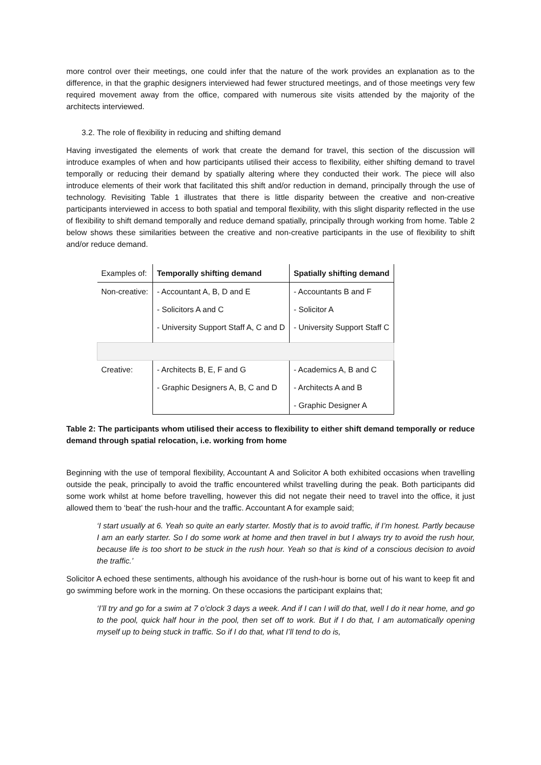more control over their meetings, one could infer that the nature of the work provides an explanation as to the difference, in that the graphic designers interviewed had fewer structured meetings, and of those meetings very few required movement away from the office, compared with numerous site visits attended by the majority of the architects interviewed.
3.2. The role of flexibility in reducing and shifting demand
Having investigated the elements of work that create the demand for travel, this section of the discussion will introduce examples of when and how participants utilised their access to flexibility, either shifting demand to travel temporally or reducing their demand by spatially altering where they conducted their work. The piece will also introduce elements of their work that facilitated this shift and/or reduction in demand, principally through the use of technology. Revisiting Table 1 illustrates that there is little disparity between the creative and non-creative participants interviewed in access to both spatial and temporal flexibility, with this slight disparity reflected in the use of flexibility to shift demand temporally and reduce demand spatially, principally through working from home. Table 2 below shows these similarities between the creative and non-creative participants in the use of flexibility to shift and/or reduce demand.
| Examples of: | Temporally shifting demand | Spatially shifting demand |
| Non-creative: | - Accountant A, B, D and E | - Accountants B and F |
| | - Solicitors A and C | - Solicitor A |
| | - University Support Staff A, C and D | - University Support Staff C |
| Creative: | - Architects B, E, F and G | - Academics A, B and C |
| | - Graphic Designers A, B, C and D | - Architects A and B |
| | | - Graphic Designer A |
Table 2: The participants whom utilised their access to flexibility to either shift demand temporally or reduce demand through spatial relocation, i.e. working from home
Beginning with the use of temporal flexibility, Accountant A and Solicitor A both exhibited occasions when travelling outside the peak, principally to avoid the traffic encountered whilst travelling during the peak. Both participants did some work whilst at home before travelling, however this did not negate their need to travel into the office, it just allowed them to ‘beat’ the rush-hour and the traffic. Accountant A for example said;
‘I start usually at 6. Yeah so quite an early starter. Mostly that is to avoid traffic, if I’m honest. Partly because I am an early starter. So I do some work at home and then travel in but I always try to avoid the rush hour, because life is too short to be stuck in the rush hour. Yeah so that is kind of a conscious decision to avoid the traffic.’
Solicitor A echoed these sentiments, although his avoidance of the rush-hour is borne out of his want to keep fit and go swimming before work in the morning. On these occasions the participant explains that;
‘I’ll try and go for a swim at 7 o’clock 3 days a week. And if I can I will do that, well I do it near home, and go to the pool, quick half hour in the pool, then set off to work. But if I do that, I am automatically opening myself up to being stuck in traffic. So if I do that, what I’ll tend to do is,